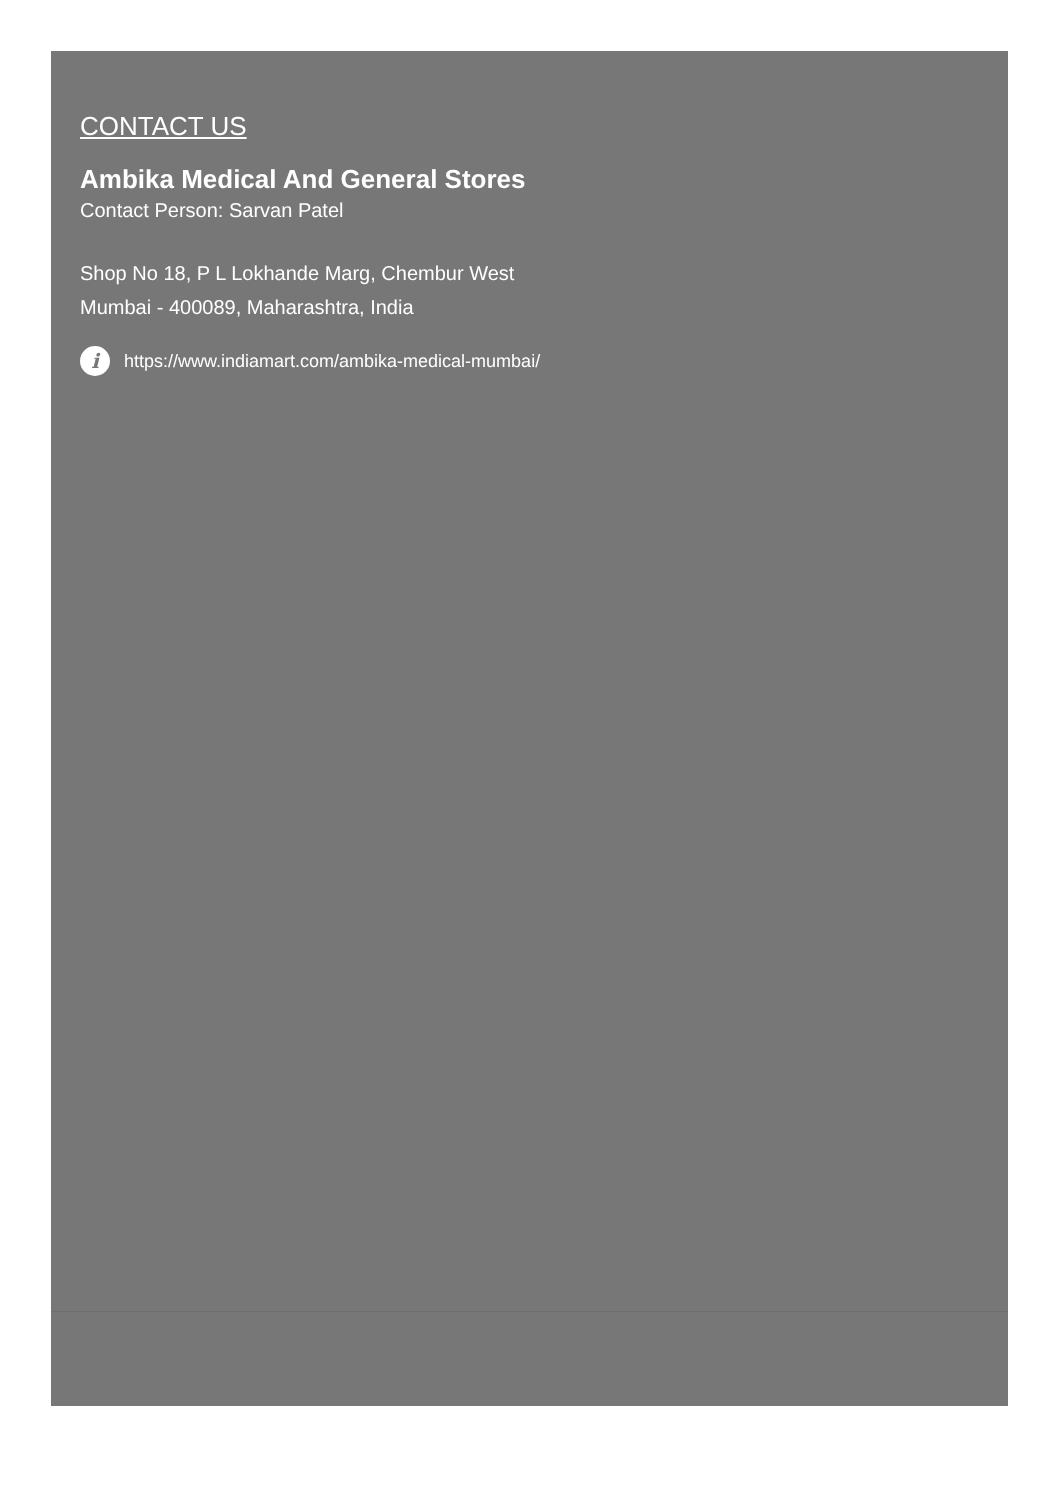CONTACT US
Ambika Medical And General Stores
Contact Person: Sarvan Patel
Shop No 18, P L Lokhande Marg, Chembur West
Mumbai - 400089, Maharashtra, India
i https://www.indiamart.com/ambika-medical-mumbai/